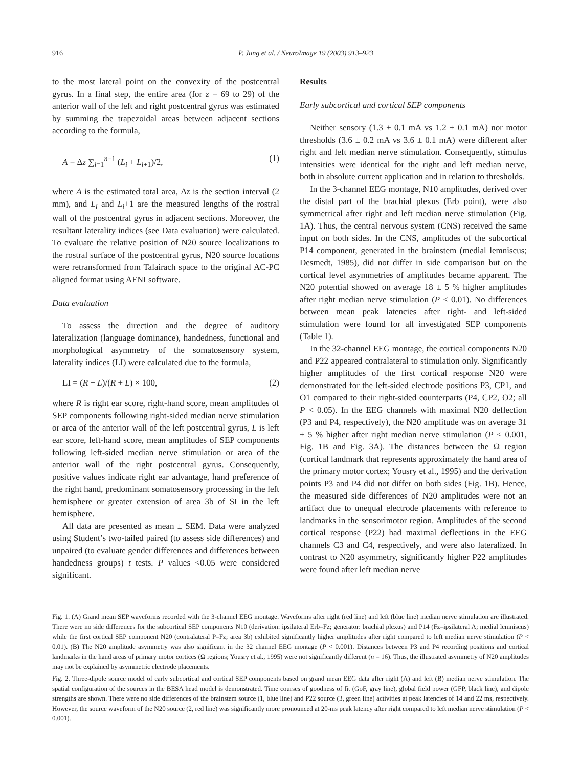916 P. Jung et al. / NeuroImage 19 (2003) 913–923
to the most lateral point on the convexity of the postcentral gyrus. In a final step, the entire area (for z = 69 to 29) of the anterior wall of the left and right postcentral gyrus was estimated by summing the trapezoidal areas between adjacent sections according to the formula,
A = Δz ∑<sub>i=1</sub><sup>n−1</sup> (L<sub>i</sub> + L<sub>i+1</sub>)/2, (1)
where A is the estimated total area, Δz is the section interval (2 mm), and L<sub>i</sub> and L<sub>i</sub>+1 are the measured lengths of the rostral wall of the postcentral gyrus in adjacent sections. Moreover, the resultant laterality indices (see Data evaluation) were calculated. To evaluate the relative position of N20 source localizations to the rostral surface of the postcentral gyrus, N20 source locations were retransformed from Talairach space to the original AC-PC aligned format using AFNI software.
Data evaluation
To assess the direction and the degree of auditory lateralization (language dominance), handedness, functional and morphological asymmetry of the somatosensory system, laterality indices (LI) were calculated due to the formula,
LI = (R − L)/(R + L) × 100, (2)
where R is right ear score, right-hand score, mean amplitudes of SEP components following right-sided median nerve stimulation or area of the anterior wall of the left postcentral gyrus, L is left ear score, left-hand score, mean amplitudes of SEP components following left-sided median nerve stimulation or area of the anterior wall of the right postcentral gyrus. Consequently, positive values indicate right ear advantage, hand preference of the right hand, predominant somatosensory processing in the left hemisphere or greater extension of area 3b of SI in the left hemisphere.
All data are presented as mean ± SEM. Data were analyzed using Student’s two-tailed paired (to assess side differences) and unpaired (to evaluate gender differences and differences between handedness groups) t tests. P values <0.05 were considered significant.
Results
Early subcortical and cortical SEP components
Neither sensory (1.3 ± 0.1 mA vs 1.2 ± 0.1 mA) nor motor thresholds (3.6 ± 0.2 mA vs 3.6 ± 0.1 mA) were different after right and left median nerve stimulation. Consequently, stimulus intensities were identical for the right and left median nerve, both in absolute current application and in relation to thresholds.
In the 3-channel EEG montage, N10 amplitudes, derived over the distal part of the brachial plexus (Erb point), were also symmetrical after right and left median nerve stimulation (Fig. 1A). Thus, the central nervous system (CNS) received the same input on both sides. In the CNS, amplitudes of the subcortical P14 component, generated in the brainstem (medial lemniscus; Desmedt, 1985), did not differ in side comparison but on the cortical level asymmetries of amplitudes became apparent. The N20 potential showed on average 18 ± 5 % higher amplitudes after right median nerve stimulation (P < 0.01). No differences between mean peak latencies after right- and left-sided stimulation were found for all investigated SEP components (Table 1).
In the 32-channel EEG montage, the cortical components N20 and P22 appeared contralateral to stimulation only. Significantly higher amplitudes of the first cortical response N20 were demonstrated for the left-sided electrode positions P3, CP1, and O1 compared to their right-sided counterparts (P4, CP2, O2; all P < 0.05). In the EEG channels with maximal N20 deflection (P3 and P4, respectively), the N20 amplitude was on average 31 ± 5 % higher after right median nerve stimulation (P < 0.001, Fig. 1B and Fig. 3A). The distances between the Ω region (cortical landmark that represents approximately the hand area of the primary motor cortex; Yousry et al., 1995) and the derivation points P3 and P4 did not differ on both sides (Fig. 1B). Hence, the measured side differences of N20 amplitudes were not an artifact due to unequal electrode placements with reference to landmarks in the sensorimotor region. Amplitudes of the second cortical response (P22) had maximal deflections in the EEG channels C3 and C4, respectively, and were also lateralized. In contrast to N20 asymmetry, significantly higher P22 amplitudes were found after left median nerve
Fig. 1. (A) Grand mean SEP waveforms recorded with the 3-channel EEG montage. Waveforms after right (red line) and left (blue line) median nerve stimulation are illustrated. There were no side differences for the subcortical SEP components N10 (derivation: ipsilateral Erb–Fz; generator: brachial plexus) and P14 (Fz–ipsilateral A; medial lemniscus) while the first cortical SEP component N20 (contralateral P–Fz; area 3b) exhibited significantly higher amplitudes after right compared to left median nerve stimulation (P < 0.01). (B) The N20 amplitude asymmetry was also significant in the 32 channel EEG montage (P < 0.001). Distances between P3 and P4 recording positions and cortical landmarks in the hand areas of primary motor cortices (Ω regions; Yousry et al., 1995) were not significantly different (n = 16). Thus, the illustrated asymmetry of N20 amplitudes may not be explained by asymmetric electrode placements.
Fig. 2. Three-dipole source model of early subcortical and cortical SEP components based on grand mean EEG data after right (A) and left (B) median nerve stimulation. The spatial configuration of the sources in the BESA head model is demonstrated. Time courses of goodness of fit (GoF, gray line), global field power (GFP, black line), and dipole strengths are shown. There were no side differences of the brainstem source (1, blue line) and P22 source (3, green line) activities at peak latencies of 14 and 22 ms, respectively. However, the source waveform of the N20 source (2, red line) was significantly more pronounced at 20-ms peak latency after right compared to left median nerve stimulation (P < 0.001).